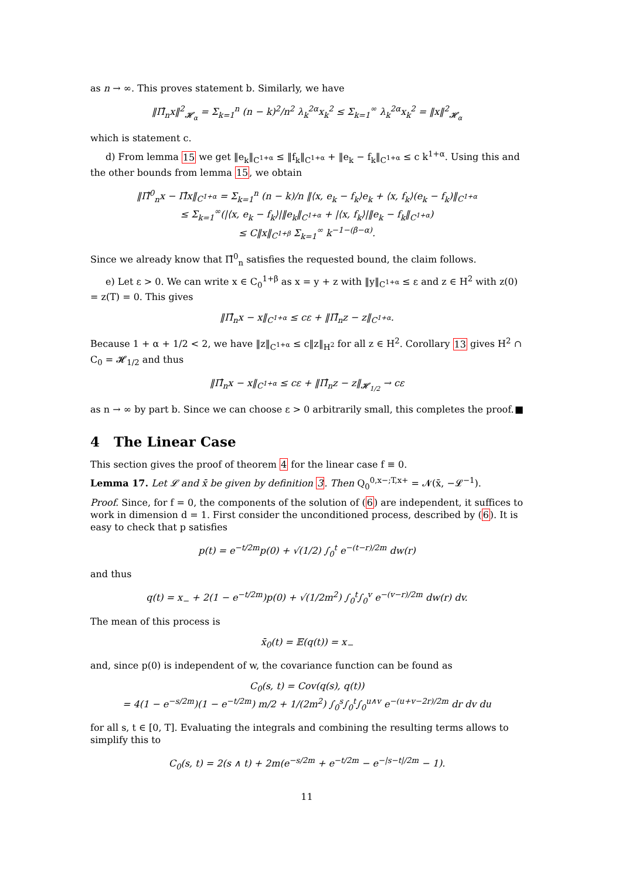as n → ∞. This proves statement b. Similarly, we have
‖Π̂<sub>n</sub>x‖<sup>2</sup><sub>𝓗<sub>α</sub></sub> = Σ<sub>k=1</sub><sup>n</sup> (n − k)<sup>2</sup>/n<sup>2</sup> λ<sub>k</sub><sup>2α</sup>x<sub>k</sub><sup>2</sup> ≤ Σ<sub>k=1</sub><sup>∞</sup> λ<sub>k</sub><sup>2α</sup>x<sub>k</sub><sup>2</sup> = ‖x‖<sup>2</sup><sub>𝓗<sub>α</sub></sub>
which is statement c.
d) From lemma 15 we get ‖e<sub>k</sub>‖<sub>C<sup>1+α</sup></sub> ≤ ‖f<sub>k</sub>‖<sub>C<sup>1+α</sup></sub> + ‖e<sub>k</sub> − f<sub>k</sub>‖<sub>C<sup>1+α</sup></sub> ≤ c k<sup>1+α</sup>. Using this and the other bounds from lemma 15, we obtain
‖Π̂<sup>0</sup><sub>n</sub>x − Π̂x‖<sub>C<sup>1+α</sup></sub> = Σ<sub>k=1</sub><sup>n</sup> (n − k)/n ‖⟨x, e<sub>k</sub> − f<sub>k</sub>⟩e<sub>k</sub> + ⟨x, f<sub>k</sub>⟩(e<sub>k</sub> − f<sub>k</sub>)‖<sub>C<sup>1+α</sup></sub>
≤ Σ<sub>k=1</sub><sup>∞</sup>(|⟨x, e<sub>k</sub> − f<sub>k</sub>⟩|‖e<sub>k</sub>‖<sub>C<sup>1+α</sup></sub> + |⟨x, f<sub>k</sub>⟩|‖e<sub>k</sub> − f<sub>k</sub>‖<sub>C<sup>1+α</sup></sub>)
≤ C‖x‖<sub>C<sup>1+β</sup></sub> Σ<sub>k=1</sub><sup>∞</sup> k<sup>−1−(β−α)</sup>.
Since we already know that Π̂<sup>0</sup><sub>n</sub> satisfies the requested bound, the claim follows.
e) Let ε > 0. We can write x ∈ C<sub>0</sub><sup>1+β</sup> as x = y + z with ‖y‖<sub>C<sup>1+α</sup></sub> ≤ ε and z ∈ H<sup>2</sup> with z(0) = z(T) = 0. This gives
‖Π̂<sub>n</sub>x − x‖<sub>C<sup>1+α</sup></sub> ≤ cε + ‖Π̂<sub>n</sub>z − z‖<sub>C<sup>1+α</sup></sub>.
Because 1 + α + 1/2 < 2, we have ‖z‖<sub>C<sup>1+α</sup></sub> ≤ c‖z‖<sub>H<sup>2</sup></sub> for all z ∈ H<sup>2</sup>. Corollary 13 gives H<sup>2</sup> ∩ C<sub>0</sub> = 𝓗<sub>1/2</sub> and thus
‖Π̂<sub>n</sub>x − x‖<sub>C<sup>1+α</sup></sub> ≤ cε + ‖Π̂<sub>n</sub>z − z‖<sub>𝓗<sub>1/2</sub></sub> → cε
as n → ∞ by part b. Since we can choose ε > 0 arbitrarily small, this completes the proof. ■
4 The Linear Case
This section gives the proof of theorem 4 for the linear case f ≡ 0.
Lemma 17. Let 𝓛 and x̄ be given by definition 3. Then Q<sub>0</sub><sup>0,x−;T,x+</sup> = 𝓝(x̄, −𝓛<sup>−1</sup>).
Proof. Since, for f = 0, the components of the solution of (6) are independent, it suffices to work in dimension d = 1. First consider the unconditioned process, described by (6). It is easy to check that p satisfies
p(t) = e<sup>−t/2m</sup>p(0) + √(1/2) ∫<sub>0</sub><sup>t</sup> e<sup>−(t−r)/2m</sup> dw(r)
and thus
q(t) = x<sub>−</sub> + 2(1 − e<sup>−t/2m</sup>)p(0) + √(1/2m<sup>2</sup>) ∫<sub>0</sub><sup>t</sup>∫<sub>0</sub><sup>v</sup> e<sup>−(v−r)/2m</sup> dw(r) dv.
The mean of this process is
x̄<sub>0</sub>(t) = 𝔼(q(t)) = x<sub>−</sub>
and, since p(0) is independent of w, the covariance function can be found as
C<sub>0</sub>(s, t) = Cov(q(s), q(t))
= 4(1 − e<sup>−s/2m</sup>)(1 − e<sup>−t/2m</sup>) m/2 + 1/(2m<sup>2</sup>) ∫<sub>0</sub><sup>s</sup>∫<sub>0</sub><sup>t</sup>∫<sub>0</sub><sup>u∧v</sup> e<sup>−(u+v−2r)/2m</sup> dr dv du
for all s, t ∈ [0, T]. Evaluating the integrals and combining the resulting terms allows to simplify this to
C<sub>0</sub>(s, t) = 2(s ∧ t) + 2m(e<sup>−s/2m</sup> + e<sup>−t/2m</sup> − e<sup>−|s−t|/2m</sup> − 1).
11